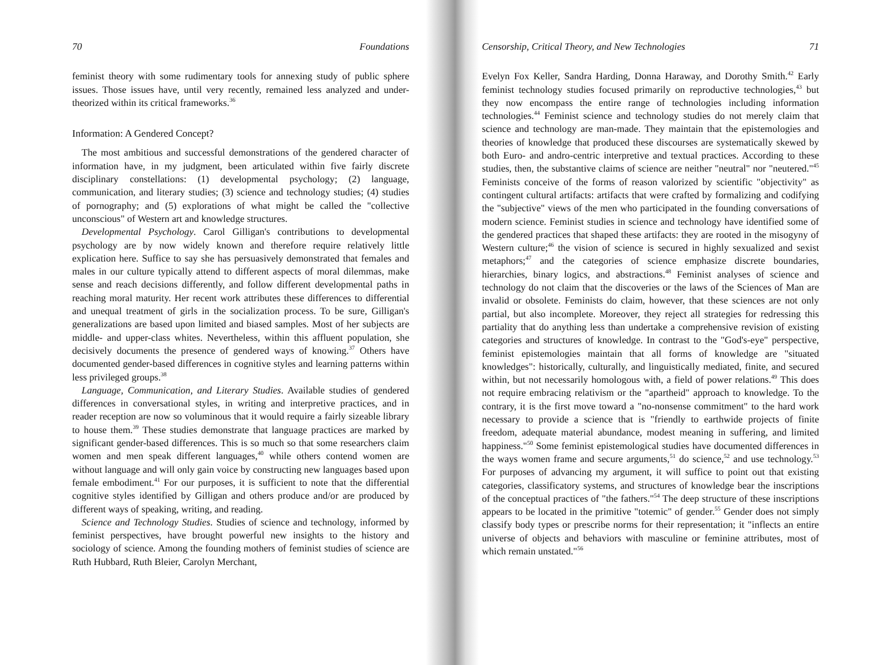70 Foundations
feminist theory with some rudimentary tools for annexing study of public sphere issues. Those issues have, until very recently, remained less analyzed and under-theorized within its critical frameworks.<sup>36</sup>
Information: A Gendered Concept?
The most ambitious and successful demonstrations of the gendered character of information have, in my judgment, been articulated within five fairly discrete disciplinary constellations: (1) developmental psychology; (2) language, communication, and literary studies; (3) science and technology studies; (4) studies of pornography; and (5) explorations of what might be called the "collective unconscious" of Western art and knowledge structures.
Developmental Psychology. Carol Gilligan's contributions to developmental psychology are by now widely known and therefore require relatively little explication here. Suffice to say she has persuasively demonstrated that females and males in our culture typically attend to different aspects of moral dilemmas, make sense and reach decisions differently, and follow different developmental paths in reaching moral maturity. Her recent work attributes these differences to differential and unequal treatment of girls in the socialization process. To be sure, Gilligan's generalizations are based upon limited and biased samples. Most of her subjects are middle- and upper-class whites. Nevertheless, within this affluent population, she decisively documents the presence of gendered ways of knowing.<sup>37</sup> Others have documented gender-based differences in cognitive styles and learning patterns within less privileged groups.<sup>38</sup>
Language, Communication, and Literary Studies. Available studies of gendered differences in conversational styles, in writing and interpretive practices, and in reader reception are now so voluminous that it would require a fairly sizeable library to house them.<sup>39</sup> These studies demonstrate that language practices are marked by significant gender-based differences. This is so much so that some researchers claim women and men speak different languages,<sup>40</sup> while others contend women are without language and will only gain voice by constructing new languages based upon female embodiment.<sup>41</sup> For our purposes, it is sufficient to note that the differential cognitive styles identified by Gilligan and others produce and/or are produced by different ways of speaking, writing, and reading.
Science and Technology Studies. Studies of science and technology, informed by feminist perspectives, have brought powerful new insights to the history and sociology of science. Among the founding mothers of feminist studies of science are Ruth Hubbard, Ruth Bleier, Carolyn Merchant,
Censorship, Critical Theory, and New Technologies 71
Evelyn Fox Keller, Sandra Harding, Donna Haraway, and Dorothy Smith.<sup>42</sup> Early feminist technology studies focused primarily on reproductive technologies,<sup>43</sup> but they now encompass the entire range of technologies including information technologies.<sup>44</sup> Feminist science and technology studies do not merely claim that science and technology are man-made. They maintain that the epistemologies and theories of knowledge that produced these discourses are systematically skewed by both Euro- and andro-centric interpretive and textual practices. According to these studies, then, the substantive claims of science are neither "neutral" nor "neutered."<sup>45</sup> Feminists conceive of the forms of reason valorized by scientific "objectivity" as contingent cultural artifacts: artifacts that were crafted by formalizing and codifying the "subjective" views of the men who participated in the founding conversations of modern science. Feminist studies in science and technology have identified some of the gendered practices that shaped these artifacts: they are rooted in the misogyny of Western culture;<sup>46</sup> the vision of science is secured in highly sexualized and sexist metaphors;<sup>47</sup> and the categories of science emphasize discrete boundaries, hierarchies, binary logics, and abstractions.<sup>48</sup> Feminist analyses of science and technology do not claim that the discoveries or the laws of the Sciences of Man are invalid or obsolete. Feminists do claim, however, that these sciences are not only partial, but also incomplete. Moreover, they reject all strategies for redressing this partiality that do anything less than undertake a comprehensive revision of existing categories and structures of knowledge. In contrast to the "God's-eye" perspective, feminist epistemologies maintain that all forms of knowledge are "situated knowledges": historically, culturally, and linguistically mediated, finite, and secured within, but not necessarily homologous with, a field of power relations.<sup>49</sup> This does not require embracing relativism or the "apartheid" approach to knowledge. To the contrary, it is the first move toward a "no-nonsense commitment" to the hard work necessary to provide a science that is "friendly to earthwide projects of finite freedom, adequate material abundance, modest meaning in suffering, and limited happiness."<sup>50</sup> Some feminist epistemological studies have documented differences in the ways women frame and secure arguments,<sup>51</sup> do science,<sup>52</sup> and use technology.<sup>53</sup> For purposes of advancing my argument, it will suffice to point out that existing categories, classificatory systems, and structures of knowledge bear the inscriptions of the conceptual practices of "the fathers."<sup>54</sup> The deep structure of these inscriptions appears to be located in the primitive "totemic" of gender.<sup>55</sup> Gender does not simply classify body types or prescribe norms for their representation; it "inflects an entire universe of objects and behaviors with masculine or feminine attributes, most of which remain unstated."<sup>56</sup>